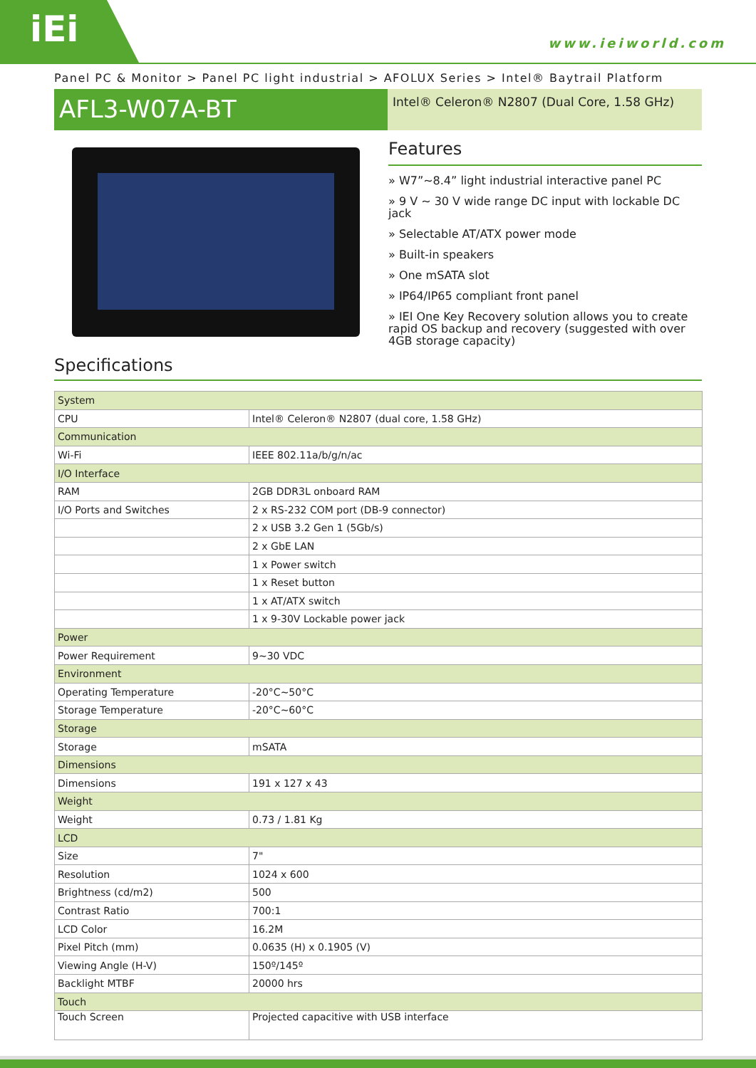iEi
www.ieiworld.com
Panel PC & Monitor > Panel PC light industrial > AFOLUX Series > Intel® Baytrail Platform
AFL3-W07A-BT
Intel® Celeron® N2807 (Dual Core, 1.58 GHz)
Features
» W7”~8.4” light industrial interactive panel PC
» 9 V ~ 30 V wide range DC input with lockable DC jack
» Selectable AT/ATX power mode
» Built-in speakers
» One mSATA slot
» IP64/IP65 compliant front panel
» IEI One Key Recovery solution allows you to create rapid OS backup and recovery (suggested with over 4GB storage capacity)
Specifications
| System | |
| CPU | Intel® Celeron® N2807 (dual core, 1.58 GHz) |
| Communication | |
| Wi-Fi | IEEE 802.11a/b/g/n/ac |
| I/O Interface | |
| RAM | 2GB DDR3L onboard RAM |
| I/O Ports and Switches | 2 x RS-232 COM port (DB-9 connector) |
| | 2 x USB 3.2 Gen 1 (5Gb/s) |
| | 2 x GbE LAN |
| | 1 x Power switch |
| | 1 x Reset button |
| | 1 x AT/ATX switch |
| | 1 x 9-30V Lockable power jack |
| Power | |
| Power Requirement | 9~30 VDC |
| Environment | |
| Operating Temperature | -20°C~50°C |
| Storage Temperature | -20°C~60°C |
| Storage | |
| Storage | mSATA |
| Dimensions | |
| Dimensions | 191 x 127 x 43 |
| Weight | |
| Weight | 0.73 / 1.81 Kg |
| LCD | |
| Size | 7" |
| Resolution | 1024 x 600 |
| Brightness (cd/m2) | 500 |
| Contrast Ratio | 700:1 |
| LCD Color | 16.2M |
| Pixel Pitch (mm) | 0.0635 (H) x 0.1905 (V) |
| Viewing Angle (H-V) | 150º/145º |
| Backlight MTBF | 20000 hrs |
| Touch | |
| Touch Screen | Projected capacitive with USB interface |